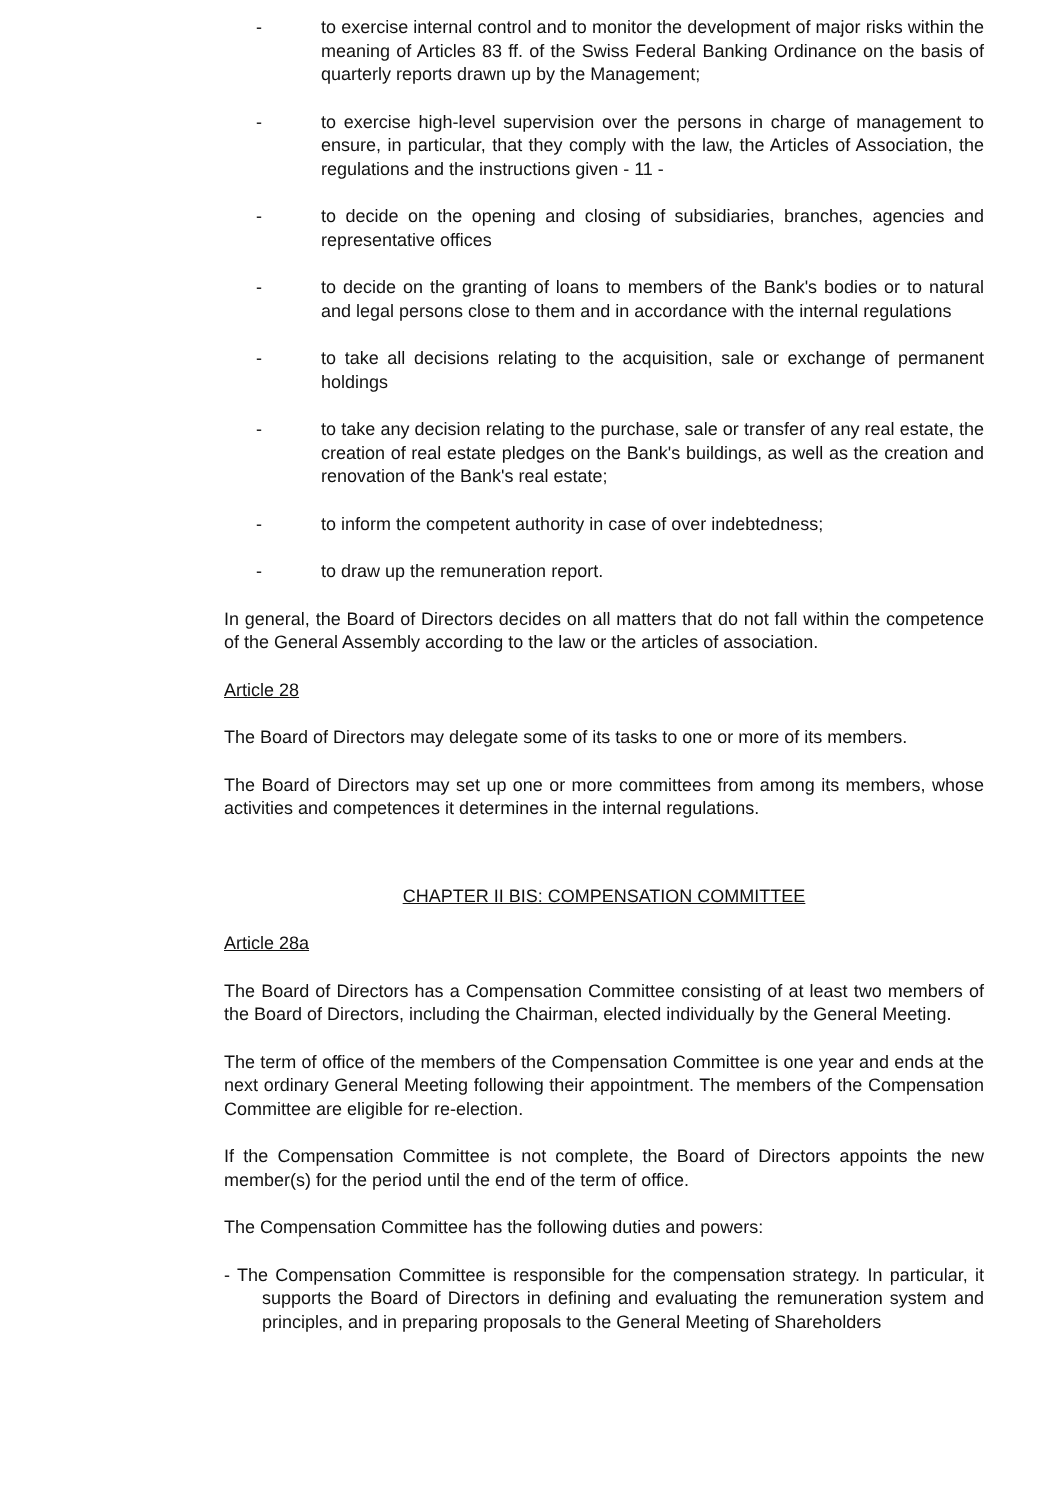- to exercise internal control and to monitor the development of major risks within the meaning of Articles 83 ff. of the Swiss Federal Banking Ordinance on the basis of quarterly reports drawn up by the Management;
- to exercise high-level supervision over the persons in charge of management to ensure, in particular, that they comply with the law, the Articles of Association, the regulations and the instructions given - 11 -
- to decide on the opening and closing of subsidiaries, branches, agencies and representative offices
- to decide on the granting of loans to members of the Bank's bodies or to natural and legal persons close to them and in accordance with the internal regulations
- to take all decisions relating to the acquisition, sale or exchange of permanent holdings
- to take any decision relating to the purchase, sale or transfer of any real estate, the creation of real estate pledges on the Bank's buildings, as well as the creation and renovation of the Bank's real estate;
- to inform the competent authority in case of over indebtedness;
- to draw up the remuneration report.
In general, the Board of Directors decides on all matters that do not fall within the competence of the General Assembly according to the law or the articles of association.
Article 28
The Board of Directors may delegate some of its tasks to one or more of its members.
The Board of Directors may set up one or more committees from among its members, whose activities and competences it determines in the internal regulations.
CHAPTER II BIS: COMPENSATION COMMITTEE
Article 28a
The Board of Directors has a Compensation Committee consisting of at least two members of the Board of Directors, including the Chairman, elected individually by the General Meeting.
The term of office of the members of the Compensation Committee is one year and ends at the next ordinary General Meeting following their appointment. The members of the Compensation Committee are eligible for re-election.
If the Compensation Committee is not complete, the Board of Directors appoints the new member(s) for the period until the end of the term of office.
The Compensation Committee has the following duties and powers:
- The Compensation Committee is responsible for the compensation strategy. In particular, it supports the Board of Directors in defining and evaluating the remuneration system and principles, and in preparing proposals to the General Meeting of Shareholders